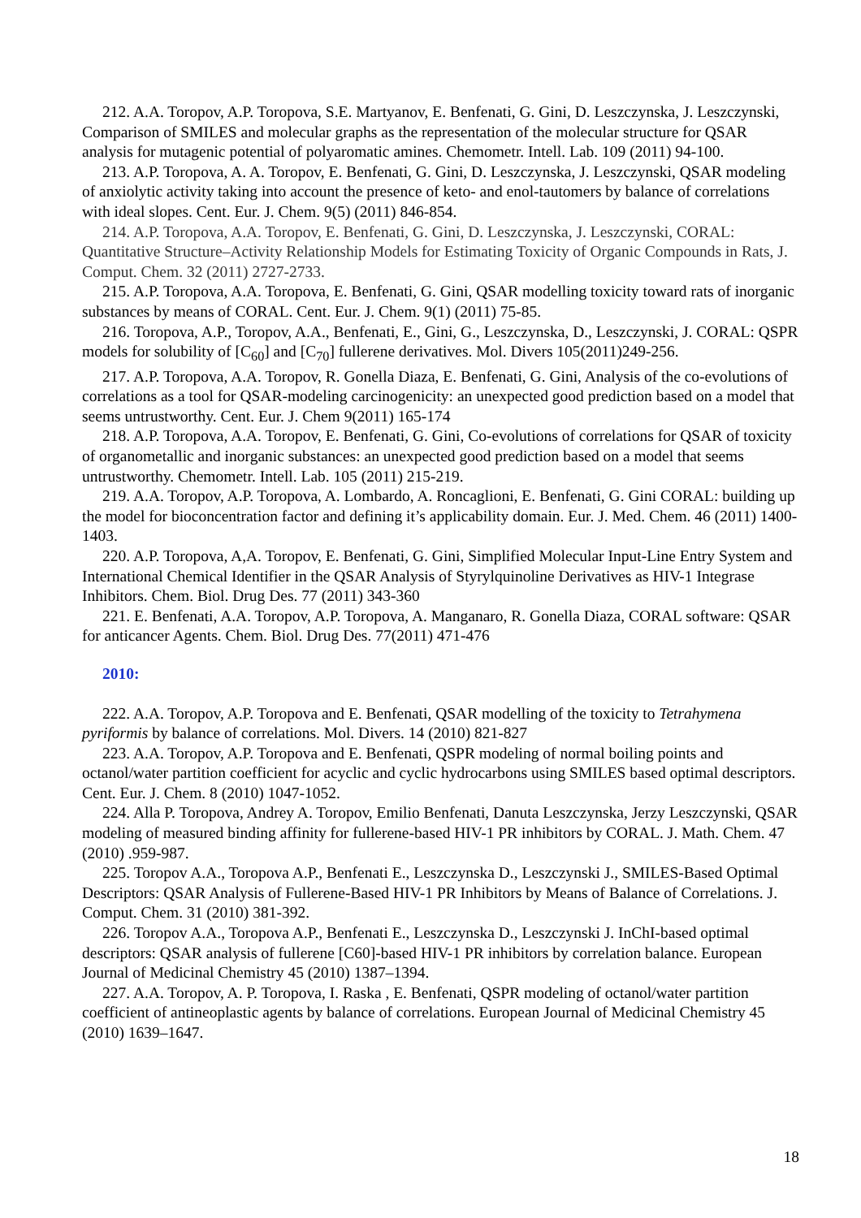212. A.A. Toropov, A.P. Toropova, S.E. Martyanov, E. Benfenati, G. Gini, D. Leszczynska, J. Leszczynski, Comparison of SMILES and molecular graphs as the representation of the molecular structure for QSAR analysis for mutagenic potential of polyaromatic amines. Chemometr. Intell. Lab. 109 (2011) 94-100.
213. A.P. Toropova, A. A. Toropov, E. Benfenati, G. Gini, D. Leszczynska, J. Leszczynski, QSAR modeling of anxiolytic activity taking into account the presence of keto- and enol-tautomers by balance of correlations with ideal slopes. Cent. Eur. J. Chem. 9(5) (2011) 846-854.
214. A.P. Toropova, A.A. Toropov, E. Benfenati, G. Gini, D. Leszczynska, J. Leszczynski, CORAL: Quantitative Structure–Activity Relationship Models for Estimating Toxicity of Organic Compounds in Rats, J. Comput. Chem. 32 (2011) 2727-2733.
215. A.P. Toropova, A.A. Toropova, E. Benfenati, G. Gini, QSAR modelling toxicity toward rats of inorganic substances by means of CORAL. Cent. Eur. J. Chem. 9(1) (2011) 75-85.
216. Toropova, A.P., Toropov, A.A., Benfenati, E., Gini, G., Leszczynska, D., Leszczynski, J. CORAL: QSPR models for solubility of [C<sub>60</sub>] and [C<sub>70</sub>] fullerene derivatives. Mol. Divers 105(2011)249-256.
217. A.P. Toropova, A.A. Toropov, R. Gonella Diaza, E. Benfenati, G. Gini, Analysis of the co-evolutions of correlations as a tool for QSAR-modeling carcinogenicity: an unexpected good prediction based on a model that seems untrustworthy. Cent. Eur. J. Chem 9(2011) 165-174
218. A.P. Toropova, A.A. Toropov, E. Benfenati, G. Gini, Co-evolutions of correlations for QSAR of toxicity of organometallic and inorganic substances: an unexpected good prediction based on a model that seems untrustworthy. Chemometr. Intell. Lab. 105 (2011) 215-219.
219. A.A. Toropov, A.P. Toropova, A. Lombardo, A. Roncaglioni, E. Benfenati, G. Gini CORAL: building up the model for bioconcentration factor and defining it’s applicability domain. Eur. J. Med. Chem. 46 (2011) 1400-1403.
220. A.P. Toropova, A,A. Toropov, E. Benfenati, G. Gini, Simplified Molecular Input-Line Entry System and International Chemical Identifier in the QSAR Analysis of Styrylquinoline Derivatives as HIV-1 Integrase Inhibitors. Chem. Biol. Drug Des. 77 (2011) 343-360
221. E. Benfenati, A.A. Toropov, A.P. Toropova, A. Manganaro, R. Gonella Diaza, CORAL software: QSAR for anticancer Agents. Chem. Biol. Drug Des. 77(2011) 471-476
2010:
222. A.A. Toropov, A.P. Toropova and E. Benfenati, QSAR modelling of the toxicity to Tetrahymena pyriformis by balance of correlations. Mol. Divers. 14 (2010) 821-827
223. A.A. Toropov, A.P. Toropova and E. Benfenati, QSPR modeling of normal boiling points and octanol/water partition coefficient for acyclic and cyclic hydrocarbons using SMILES based optimal descriptors. Cent. Eur. J. Chem. 8 (2010) 1047-1052.
224. Alla P. Toropova, Andrey A. Toropov, Emilio Benfenati, Danuta Leszczynska, Jerzy Leszczynski, QSAR modeling of measured binding affinity for fullerene-based HIV-1 PR inhibitors by CORAL. J. Math. Chem. 47 (2010) .959-987.
225. Toropov A.A., Toropova A.P., Benfenati E., Leszczynska D., Leszczynski J., SMILES-Based Optimal Descriptors: QSAR Analysis of Fullerene-Based HIV-1 PR Inhibitors by Means of Balance of Correlations. J. Comput. Chem. 31 (2010) 381-392.
226. Toropov A.A., Toropova A.P., Benfenati E., Leszczynska D., Leszczynski J. InChI-based optimal descriptors: QSAR analysis of fullerene [C60]-based HIV-1 PR inhibitors by correlation balance. European Journal of Medicinal Chemistry 45 (2010) 1387–1394.
227. A.A. Toropov, A. P. Toropova, I. Raska , E. Benfenati, QSPR modeling of octanol/water partition coefficient of antineoplastic agents by balance of correlations. European Journal of Medicinal Chemistry 45 (2010) 1639–1647.
18